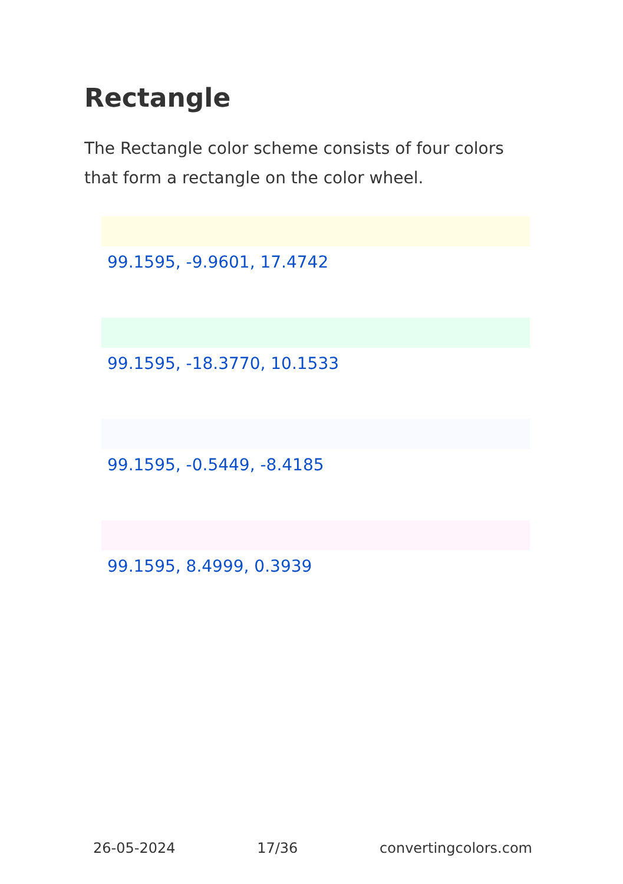Rectangle
The Rectangle color scheme consists of four colors that form a rectangle on the color wheel.
99.1595, -9.9601, 17.4742
99.1595, -18.3770, 10.1533
99.1595, -0.5449, -8.4185
99.1595, 8.4999, 0.3939
26-05-2024 17/36 convertingcolors.com